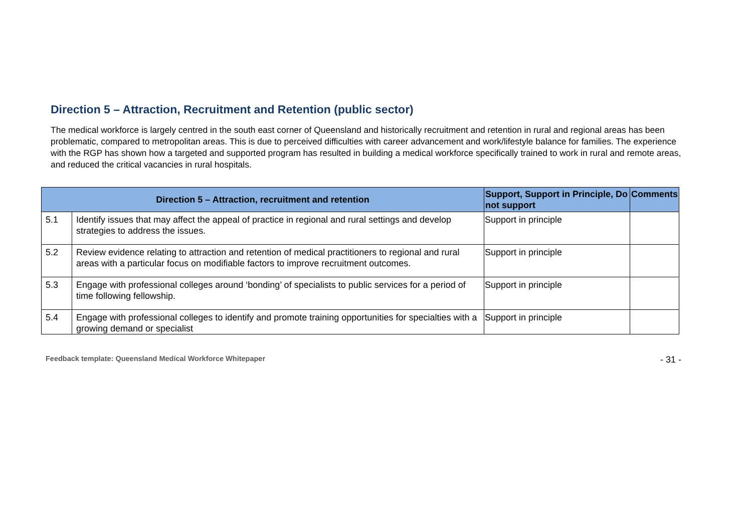Direction 5 – Attraction, Recruitment and Retention (public sector)
The medical workforce is largely centred in the south east corner of Queensland and historically recruitment and retention in rural and regional areas has been problematic, compared to metropolitan areas. This is due to perceived difficulties with career advancement and work/lifestyle balance for families. The experience with the RGP has shown how a targeted and supported program has resulted in building a medical workforce specifically trained to work in rural and remote areas, and reduced the critical vacancies in rural hospitals.
| Direction 5 – Attraction, recruitment and retention | | Support, Support in Principle, Do not support | Comments |
| --- | --- | --- | --- |
| 5.1 | Identify issues that may affect the appeal of practice in regional and rural settings and develop strategies to address the issues. | Support in principle | |
| 5.2 | Review evidence relating to attraction and retention of medical practitioners to regional and rural areas with a particular focus on modifiable factors to improve recruitment outcomes. | Support in principle | |
| 5.3 | Engage with professional colleges around ‘bonding’ of specialists to public services for a period of time following fellowship. | Support in principle | |
| 5.4 | Engage with professional colleges to identify and promote training opportunities for specialties with a growing demand or specialist | Support in principle | |
Feedback template: Queensland Medical Workforce Whitepaper - 31 -